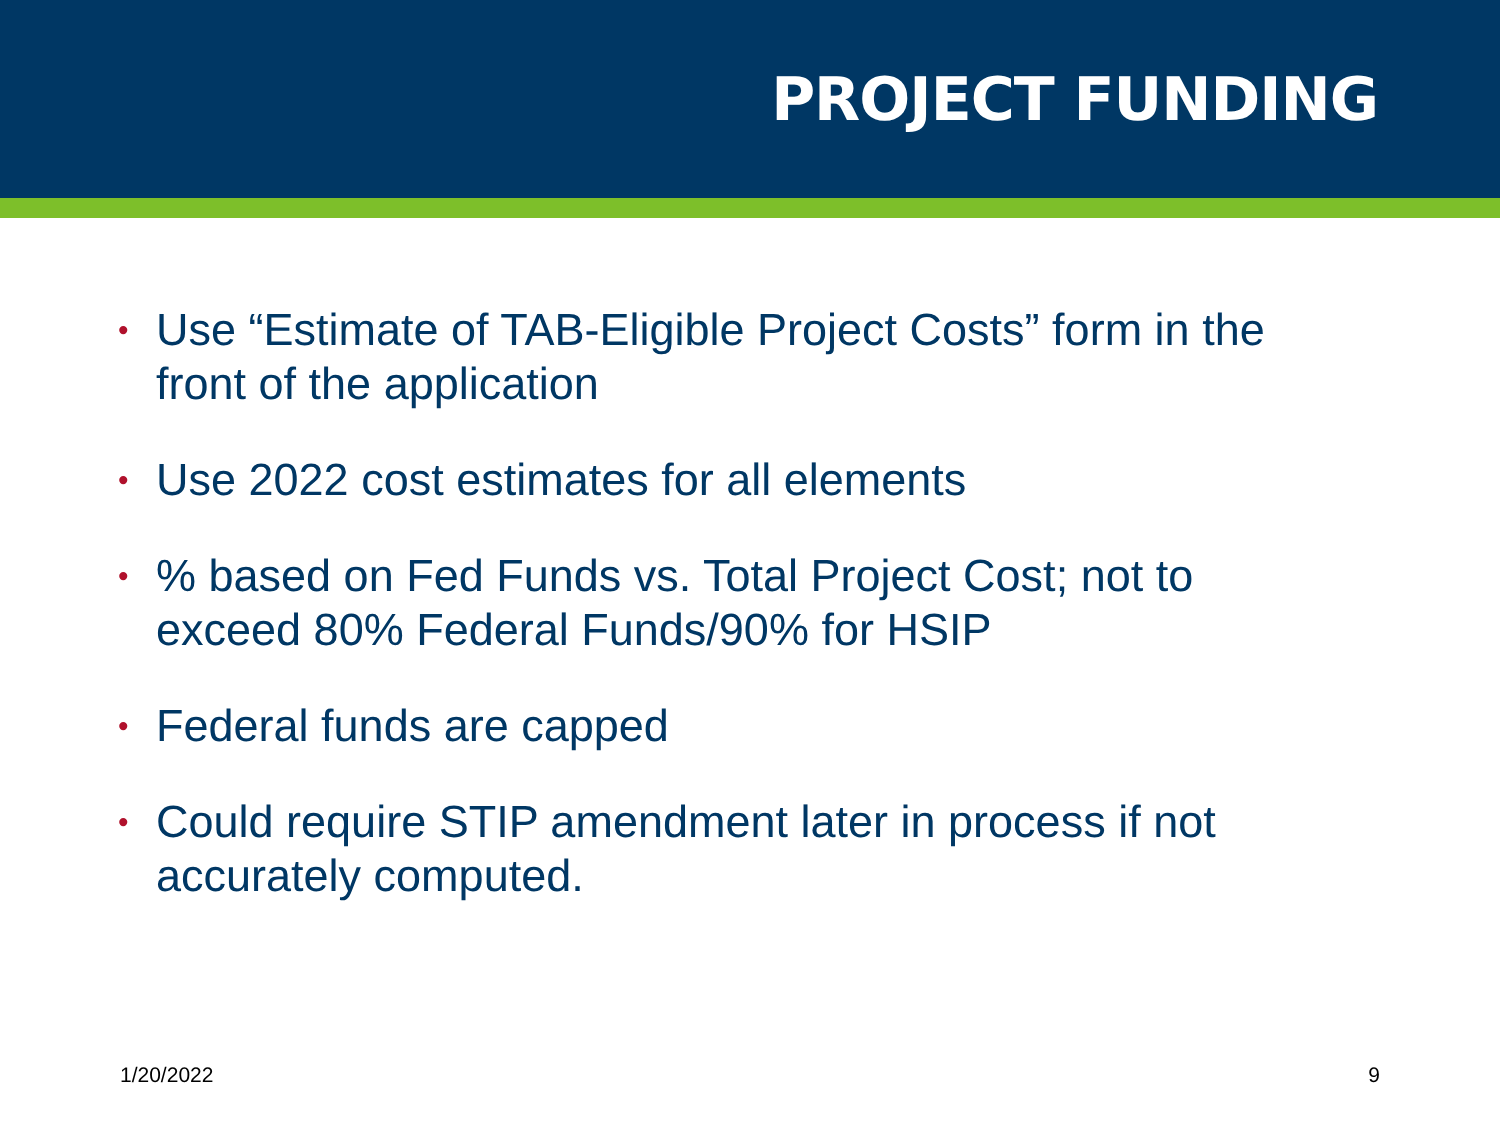PROJECT FUNDING
• Use “Estimate of TAB-Eligible Project Costs” form in the front of the application
• Use 2022 cost estimates for all elements
•% based on Fed Funds vs. Total Project Cost; not to exceed 80% Federal Funds/90% for HSIP
• Federal funds are capped
• Could require STIP amendment later in process if not accurately computed.
1/20/2022 9